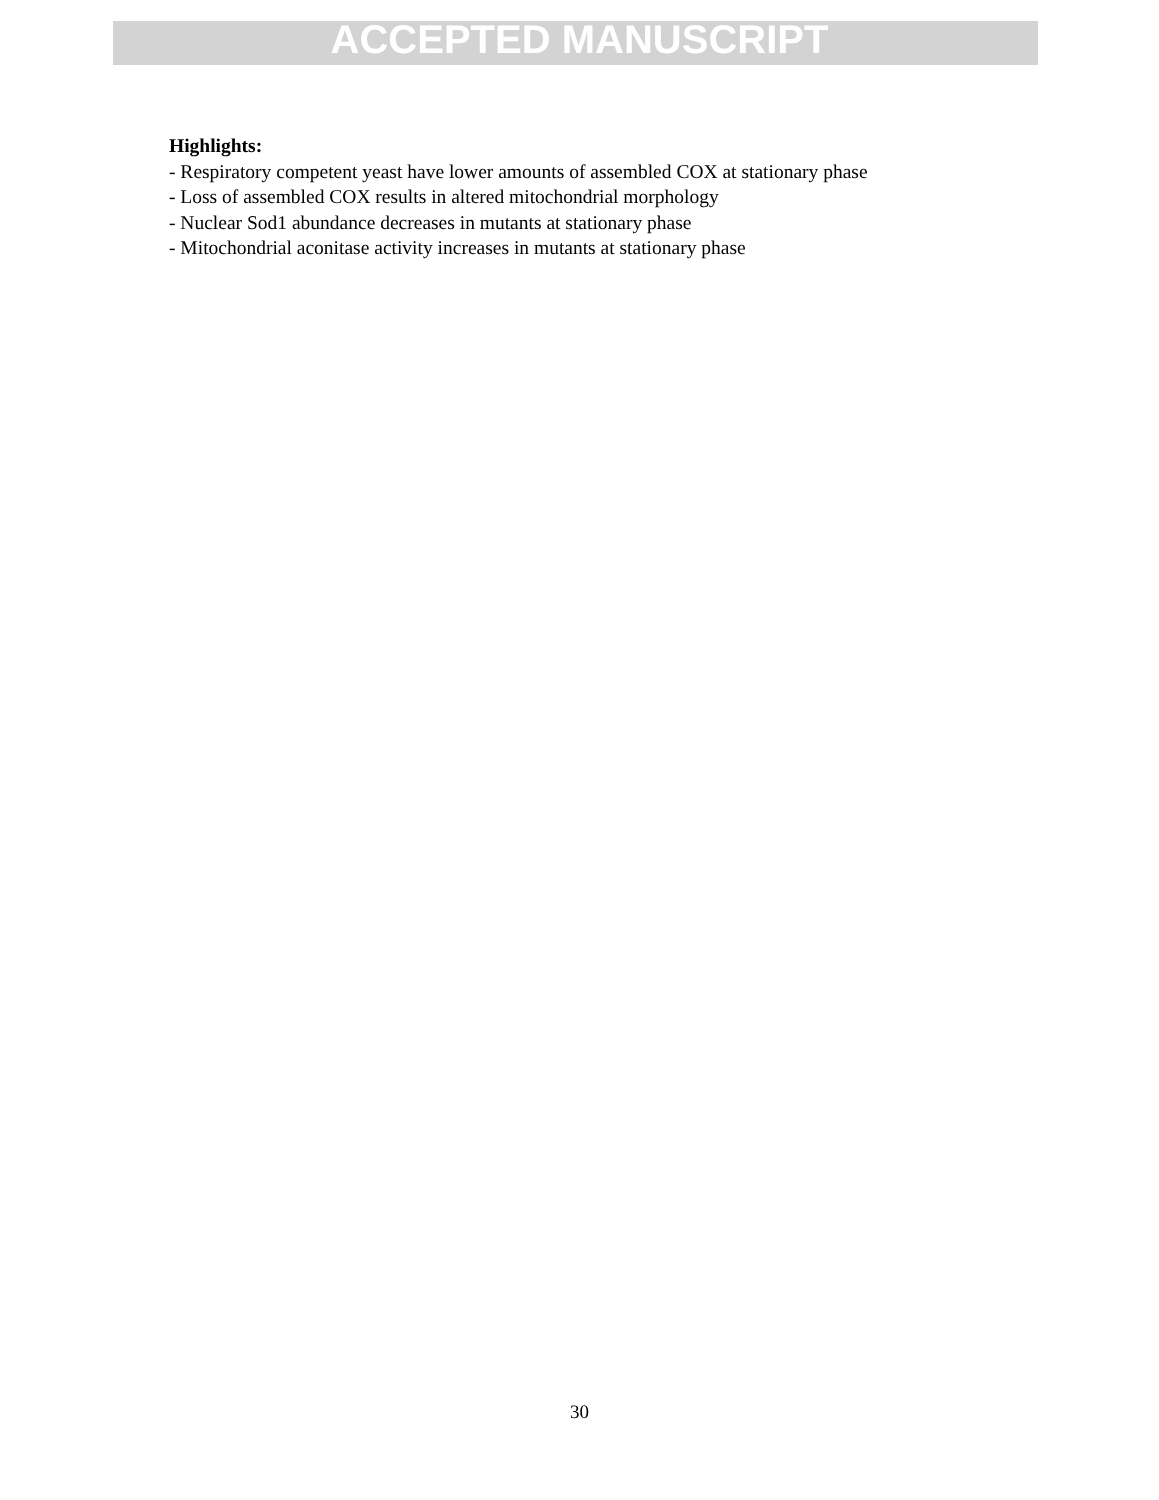ACCEPTED MANUSCRIPT
Highlights:
- Respiratory competent yeast have lower amounts of assembled COX at stationary phase
- Loss of assembled COX results in altered mitochondrial morphology
- Nuclear Sod1 abundance decreases in mutants at stationary phase
- Mitochondrial aconitase activity increases in mutants at stationary phase
30